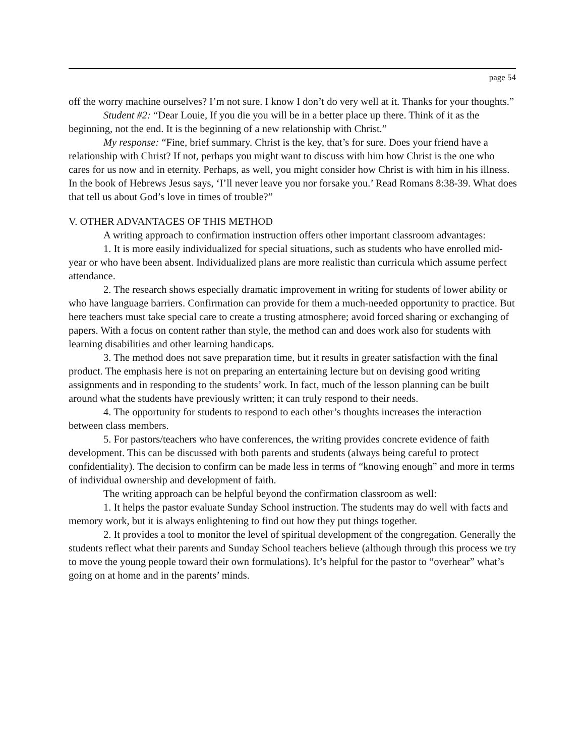page 54
off the worry machine ourselves? I’m not sure. I know I don’t do very well at it. Thanks for your thoughts.”
Student #2: “Dear Louie, If you die you will be in a better place up there. Think of it as the beginning, not the end. It is the beginning of a new relationship with Christ.”
My response: “Fine, brief summary. Christ is the key, that’s for sure. Does your friend have a relationship with Christ? If not, perhaps you might want to discuss with him how Christ is the one who cares for us now and in eternity. Perhaps, as well, you might consider how Christ is with him in his illness. In the book of Hebrews Jesus says, ‘I’ll never leave you nor forsake you.’ Read Romans 8:38-39. What does that tell us about God’s love in times of trouble?”
V. OTHER ADVANTAGES OF THIS METHOD
A writing approach to confirmation instruction offers other important classroom advantages:
1. It is more easily individualized for special situations, such as students who have enrolled mid-year or who have been absent. Individualized plans are more realistic than curricula which assume perfect attendance.
2. The research shows especially dramatic improvement in writing for students of lower ability or who have language barriers. Confirmation can provide for them a much-needed opportunity to practice. But here teachers must take special care to create a trusting atmosphere; avoid forced sharing or exchanging of papers. With a focus on content rather than style, the method can and does work also for students with learning disabilities and other learning handicaps.
3. The method does not save preparation time, but it results in greater satisfaction with the final product. The emphasis here is not on preparing an entertaining lecture but on devising good writing assignments and in responding to the students’ work. In fact, much of the lesson planning can be built around what the students have previously written; it can truly respond to their needs.
4. The opportunity for students to respond to each other’s thoughts increases the interaction between class members.
5. For pastors/teachers who have conferences, the writing provides concrete evidence of faith development. This can be discussed with both parents and students (always being careful to protect confidentiality). The decision to confirm can be made less in terms of “knowing enough” and more in terms of individual ownership and development of faith.
The writing approach can be helpful beyond the confirmation classroom as well:
1. It helps the pastor evaluate Sunday School instruction. The students may do well with facts and memory work, but it is always enlightening to find out how they put things together.
2. It provides a tool to monitor the level of spiritual development of the congregation. Generally the students reflect what their parents and Sunday School teachers believe (although through this process we try to move the young people toward their own formulations). It’s helpful for the pastor to “overhear” what’s going on at home and in the parents’ minds.